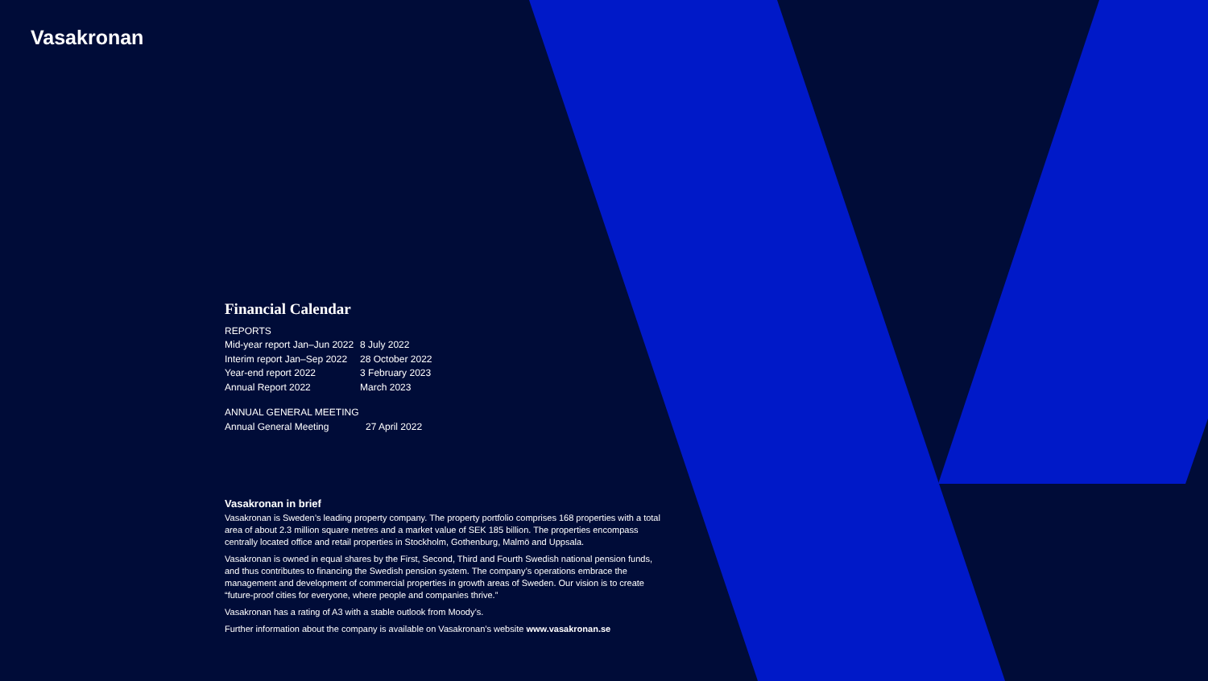Vasakronan
Financial Calendar
REPORTS
| Mid-year report Jan–Jun 2022 | 8 July 2022 |
| Interim report Jan–Sep 2022 | 28 October 2022 |
| Year-end report 2022 | 3 February 2023 |
| Annual Report 2022 | March 2023 |
ANNUAL GENERAL MEETING
| Annual General Meeting | 27 April 2022 |
Vasakronan in brief
Vasakronan is Sweden’s leading property company. The property portfolio comprises 168 properties with a total area of about 2.3 million square metres and a market value of SEK 185 billion. The properties encompass centrally located office and retail properties in Stockholm, Gothenburg, Malmö and Uppsala.
Vasakronan is owned in equal shares by the First, Second, Third and Fourth Swedish national pension funds, and thus contributes to financing the Swedish pension system. The company’s operations embrace the management and development of commercial properties in growth areas of Sweden. Our vision is to create “future-proof cities for everyone, where people and companies thrive.”
Vasakronan has a rating of A3 with a stable outlook from Moody’s.
Further information about the company is available on Vasakronan’s website www.vasakronan.se